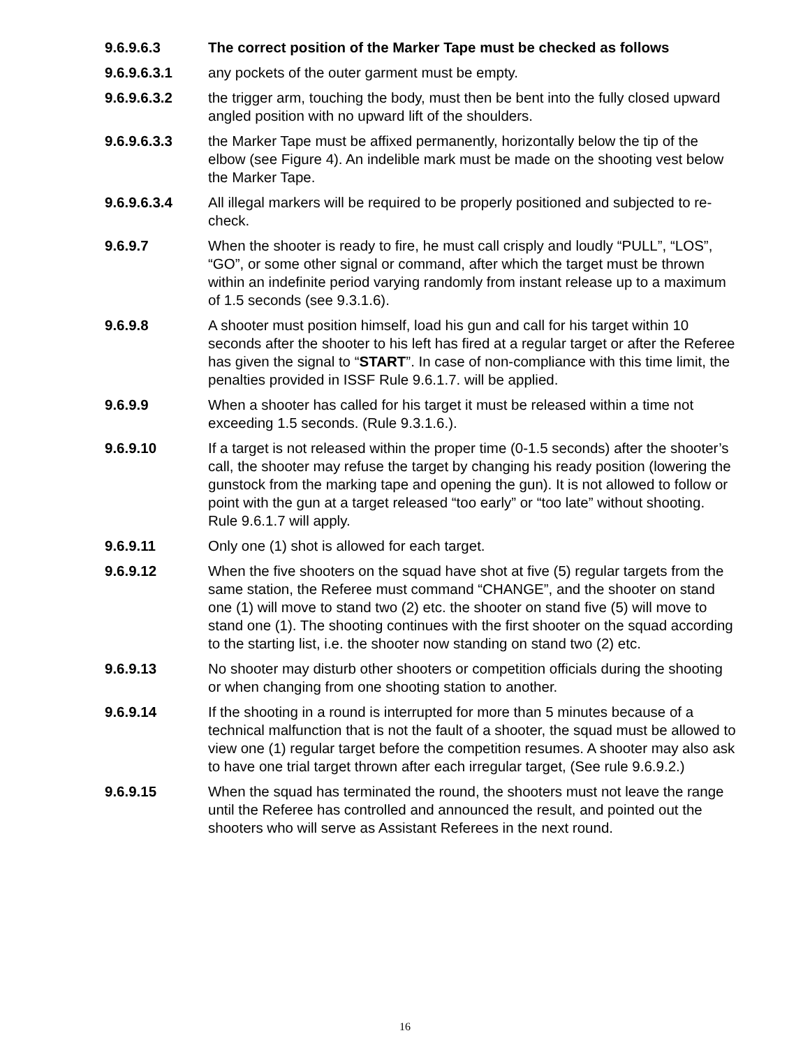9.6.9.6.3 The correct position of the Marker Tape must be checked as follows
9.6.9.6.3.1 any pockets of the outer garment must be empty.
9.6.9.6.3.2 the trigger arm, touching the body, must then be bent into the fully closed upward angled position with no upward lift of the shoulders.
9.6.9.6.3.3 the Marker Tape must be affixed permanently, horizontally below the tip of the elbow (see Figure 4). An indelible mark must be made on the shooting vest below the Marker Tape.
9.6.9.6.3.4 All illegal markers will be required to be properly positioned and subjected to re-check.
9.6.9.7 When the shooter is ready to fire, he must call crisply and loudly “PULL”, “LOS”, “GO”, or some other signal or command, after which the target must be thrown within an indefinite period varying randomly from instant release up to a maximum of 1.5 seconds (see 9.3.1.6).
9.6.9.8 A shooter must position himself, load his gun and call for his target within 10 seconds after the shooter to his left has fired at a regular target or after the Referee has given the signal to “START”. In case of non-compliance with this time limit, the penalties provided in ISSF Rule 9.6.1.7. will be applied.
9.6.9.9 When a shooter has called for his target it must be released within a time not exceeding 1.5 seconds. (Rule 9.3.1.6.).
9.6.9.10 If a target is not released within the proper time (0-1.5 seconds) after the shooter’s call, the shooter may refuse the target by changing his ready position (lowering the gunstock from the marking tape and opening the gun). It is not allowed to follow or point with the gun at a target released “too early” or “too late” without shooting. Rule 9.6.1.7 will apply.
9.6.9.11 Only one (1) shot is allowed for each target.
9.6.9.12 When the five shooters on the squad have shot at five (5) regular targets from the same station, the Referee must command “CHANGE”, and the shooter on stand one (1) will move to stand two (2) etc. the shooter on stand five (5) will move to stand one (1). The shooting continues with the first shooter on the squad according to the starting list, i.e. the shooter now standing on stand two (2) etc.
9.6.9.13 No shooter may disturb other shooters or competition officials during the shooting or when changing from one shooting station to another.
9.6.9.14 If the shooting in a round is interrupted for more than 5 minutes because of a technical malfunction that is not the fault of a shooter, the squad must be allowed to view one (1) regular target before the competition resumes. A shooter may also ask to have one trial target thrown after each irregular target, (See rule 9.6.9.2.)
9.6.9.15 When the squad has terminated the round, the shooters must not leave the range until the Referee has controlled and announced the result, and pointed out the shooters who will serve as Assistant Referees in the next round.
16